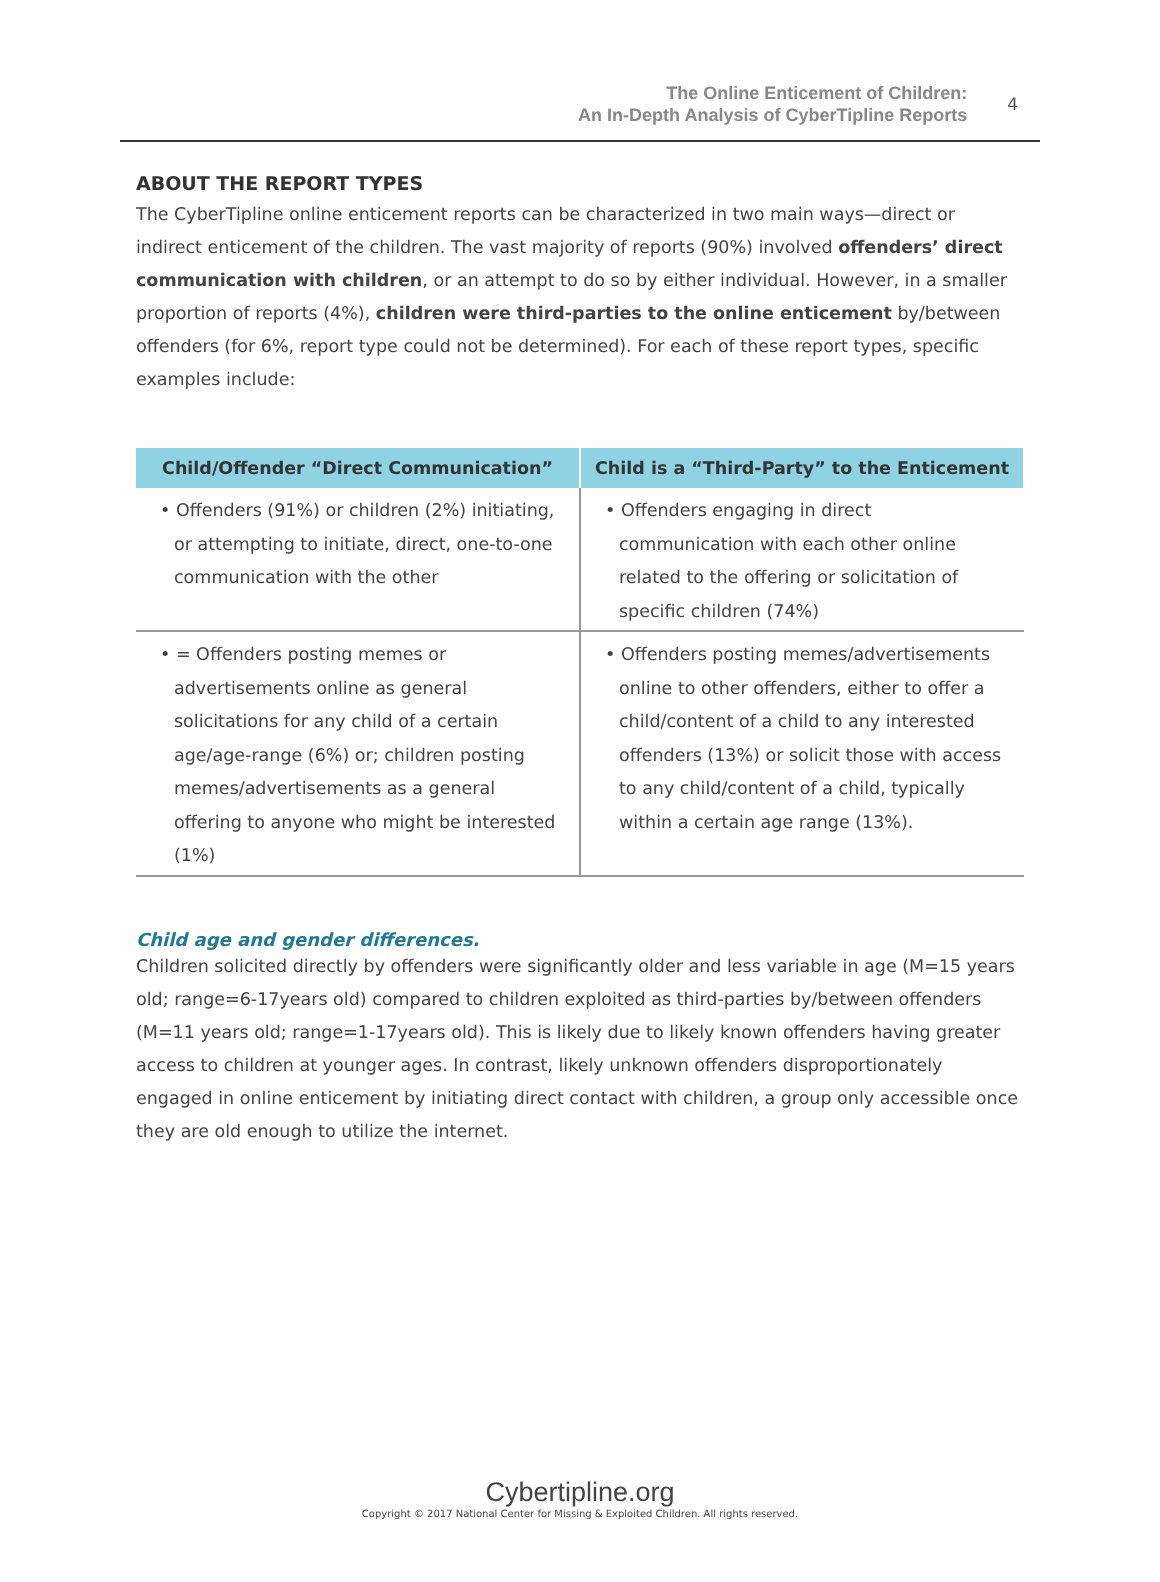The Online Enticement of Children:
An In-Depth Analysis of CyberTipline Reports
4
ABOUT THE REPORT TYPES
The CyberTipline online enticement reports can be characterized in two main ways—direct or indirect enticement of the children. The vast majority of reports (90%) involved offenders’ direct communication with children, or an attempt to do so by either individual. However, in a smaller proportion of reports (4%), children were third-parties to the online enticement by/between offenders (for 6%, report type could not be determined). For each of these report types, specific examples include:
| Child/Offender “Direct Communication” | Child is a “Third-Party” to the Enticement |
| --- | --- |
| • Offenders (91%) or children (2%) initiating, or attempting to initiate, direct, one-to-one communication with the other | • Offenders engaging in direct communication with each other online related to the offering or solicitation of specific children (74%) |
| • = Offenders posting memes or advertisements online as general solicitations for any child of a certain age/age-range (6%) or; children posting memes/advertisements as a general offering to anyone who might be interested (1%) | • Offenders posting memes/advertisements online to other offenders, either to offer a child/content of a child to any interested offenders (13%) or solicit those with access to any child/content of a child, typically within a certain age range (13%). |
Child age and gender differences.
Children solicited directly by offenders were significantly older and less variable in age (M=15 years old; range=6-17years old) compared to children exploited as third-parties by/between offenders (M=11 years old; range=1-17years old). This is likely due to likely known offenders having greater access to children at younger ages. In contrast, likely unknown offenders disproportionately engaged in online enticement by initiating direct contact with children, a group only accessible once they are old enough to utilize the internet.
Cybertipline.org
Copyright © 2017 National Center for Missing & Exploited Children. All rights reserved.